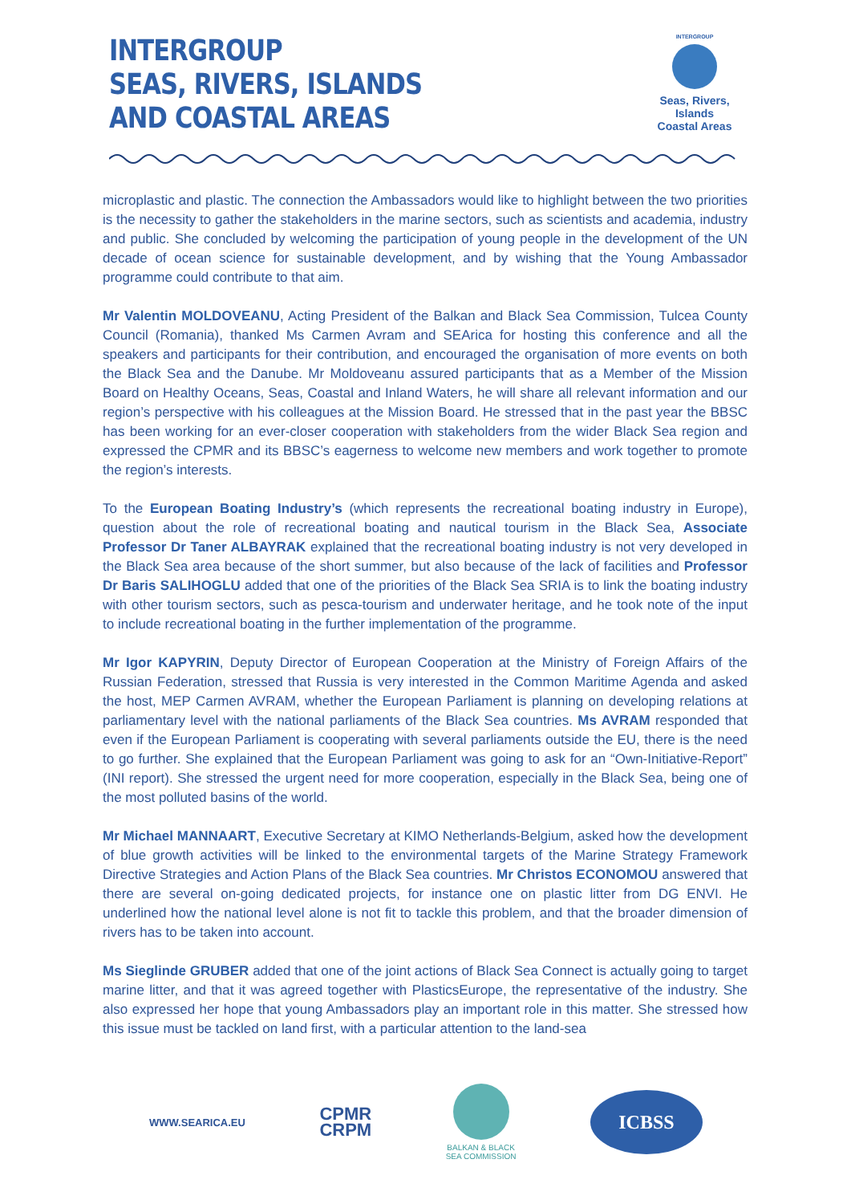INTERGROUP
SEAS, RIVERS, ISLANDS
AND COASTAL AREAS
INTERGROUP
Seas, Rivers, Islands
Coastal Areas
microplastic and plastic. The connection the Ambassadors would like to highlight between the two priorities is the necessity to gather the stakeholders in the marine sectors, such as scientists and academia, industry and public. She concluded by welcoming the participation of young people in the development of the UN decade of ocean science for sustainable development, and by wishing that the Young Ambassador programme could contribute to that aim.
Mr Valentin MOLDOVEANU, Acting President of the Balkan and Black Sea Commission, Tulcea County Council (Romania), thanked Ms Carmen Avram and SEArica for hosting this conference and all the speakers and participants for their contribution, and encouraged the organisation of more events on both the Black Sea and the Danube. Mr Moldoveanu assured participants that as a Member of the Mission Board on Healthy Oceans, Seas, Coastal and Inland Waters, he will share all relevant information and our region’s perspective with his colleagues at the Mission Board. He stressed that in the past year the BBSC has been working for an ever-closer cooperation with stakeholders from the wider Black Sea region and expressed the CPMR and its BBSC’s eagerness to welcome new members and work together to promote the region’s interests.
To the European Boating Industry’s (which represents the recreational boating industry in Europe), question about the role of recreational boating and nautical tourism in the Black Sea, Associate Professor Dr Taner ALBAYRAK explained that the recreational boating industry is not very developed in the Black Sea area because of the short summer, but also because of the lack of facilities and Professor Dr Baris SALIHOGLU added that one of the priorities of the Black Sea SRIA is to link the boating industry with other tourism sectors, such as pesca-tourism and underwater heritage, and he took note of the input to include recreational boating in the further implementation of the programme.
Mr Igor KAPYRIN, Deputy Director of European Cooperation at the Ministry of Foreign Affairs of the Russian Federation, stressed that Russia is very interested in the Common Maritime Agenda and asked the host, MEP Carmen AVRAM, whether the European Parliament is planning on developing relations at parliamentary level with the national parliaments of the Black Sea countries. Ms AVRAM responded that even if the European Parliament is cooperating with several parliaments outside the EU, there is the need to go further. She explained that the European Parliament was going to ask for an “Own-Initiative-Report” (INI report). She stressed the urgent need for more cooperation, especially in the Black Sea, being one of the most polluted basins of the world.
Mr Michael MANNAART, Executive Secretary at KIMO Netherlands-Belgium, asked how the development of blue growth activities will be linked to the environmental targets of the Marine Strategy Framework Directive Strategies and Action Plans of the Black Sea countries. Mr Christos ECONOMOU answered that there are several on-going dedicated projects, for instance one on plastic litter from DG ENVI. He underlined how the national level alone is not fit to tackle this problem, and that the broader dimension of rivers has to be taken into account.
Ms Sieglinde GRUBER added that one of the joint actions of Black Sea Connect is actually going to target marine litter, and that it was agreed together with PlasticsEurope, the representative of the industry. She also expressed her hope that young Ambassadors play an important role in this matter. She stressed how this issue must be tackled on land first, with a particular attention to the land-sea
WWW.SEARICA.EU CPMR
CRPM BALKAN & BLACK
SEA COMMISSION ICBSS